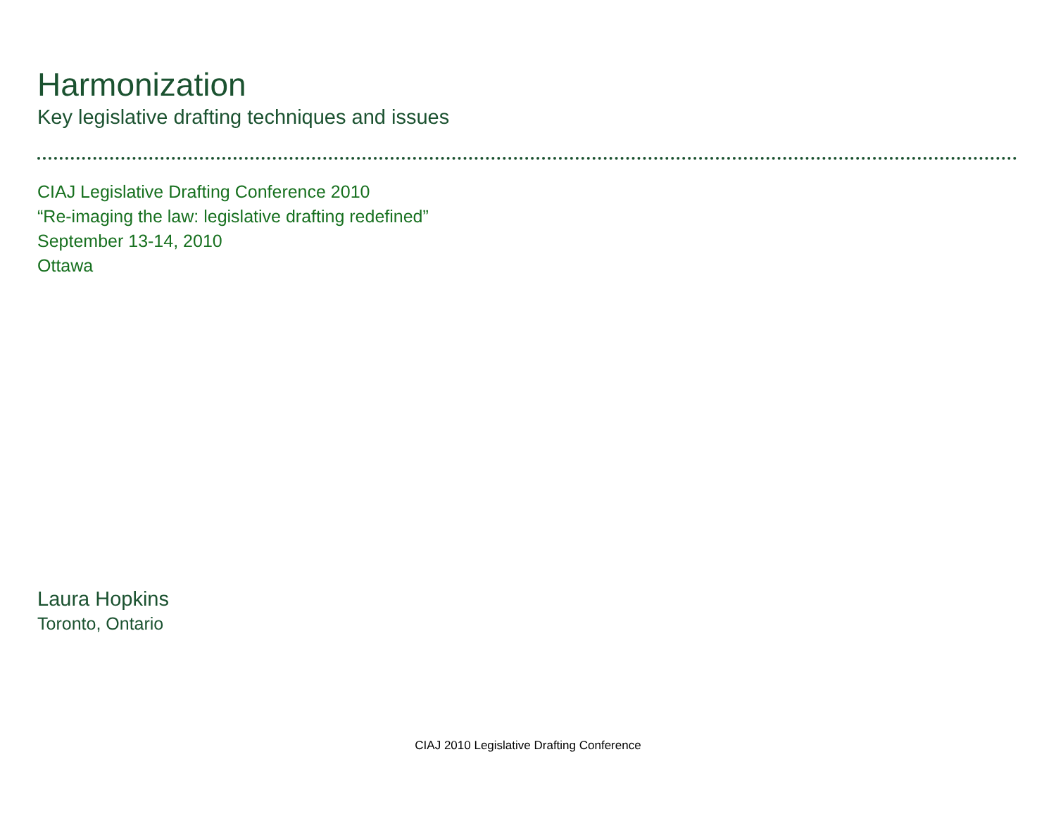Harmonization
Key legislative drafting techniques and issues
CIAJ Legislative Drafting Conference 2010
“Re-imaging the law: legislative drafting redefined”
September 13-14, 2010
Ottawa
Laura Hopkins
Toronto, Ontario
CIAJ 2010 Legislative Drafting Conference